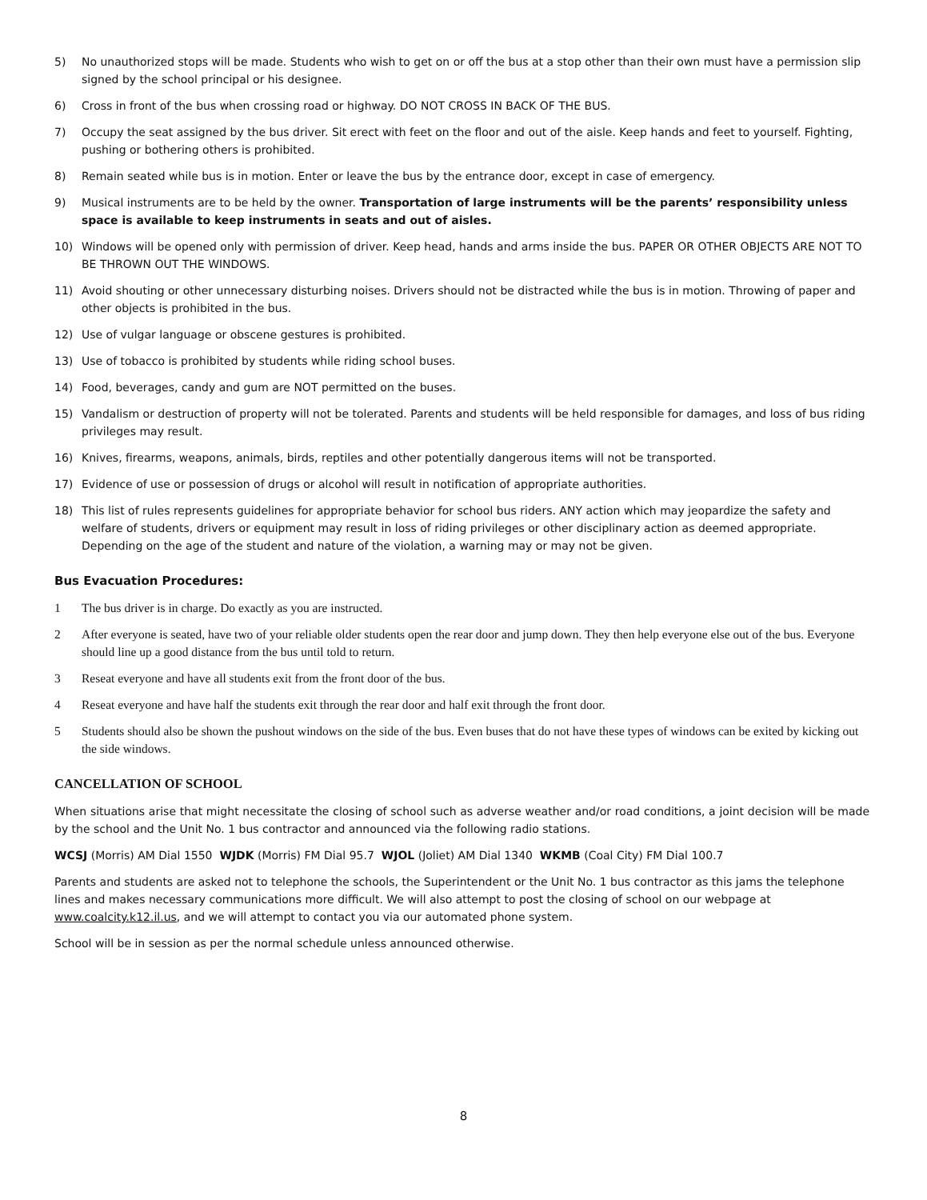5) No unauthorized stops will be made. Students who wish to get on or off the bus at a stop other than their own must have a permission slip signed by the school principal or his designee.
6) Cross in front of the bus when crossing road or highway. DO NOT CROSS IN BACK OF THE BUS.
7) Occupy the seat assigned by the bus driver. Sit erect with feet on the floor and out of the aisle. Keep hands and feet to yourself. Fighting, pushing or bothering others is prohibited.
8) Remain seated while bus is in motion. Enter or leave the bus by the entrance door, except in case of emergency.
9) Musical instruments are to be held by the owner. Transportation of large instruments will be the parents’ responsibility unless space is available to keep instruments in seats and out of aisles.
10) Windows will be opened only with permission of driver. Keep head, hands and arms inside the bus. PAPER OR OTHER OBJECTS ARE NOT TO BE THROWN OUT THE WINDOWS.
11) Avoid shouting or other unnecessary disturbing noises. Drivers should not be distracted while the bus is in motion. Throwing of paper and other objects is prohibited in the bus.
12) Use of vulgar language or obscene gestures is prohibited.
13) Use of tobacco is prohibited by students while riding school buses.
14) Food, beverages, candy and gum are NOT permitted on the buses.
15) Vandalism or destruction of property will not be tolerated. Parents and students will be held responsible for damages, and loss of bus riding privileges may result.
16) Knives, firearms, weapons, animals, birds, reptiles and other potentially dangerous items will not be transported.
17) Evidence of use or possession of drugs or alcohol will result in notification of appropriate authorities.
18) This list of rules represents guidelines for appropriate behavior for school bus riders. ANY action which may jeopardize the safety and welfare of students, drivers or equipment may result in loss of riding privileges or other disciplinary action as deemed appropriate. Depending on the age of the student and nature of the violation, a warning may or may not be given.
Bus Evacuation Procedures:
1 The bus driver is in charge. Do exactly as you are instructed.
2 After everyone is seated, have two of your reliable older students open the rear door and jump down. They then help everyone else out of the bus. Everyone should line up a good distance from the bus until told to return.
3 Reseat everyone and have all students exit from the front door of the bus.
4 Reseat everyone and have half the students exit through the rear door and half exit through the front door.
5 Students should also be shown the pushout windows on the side of the bus. Even buses that do not have these types of windows can be exited by kicking out the side windows.
CANCELLATION OF SCHOOL
When situations arise that might necessitate the closing of school such as adverse weather and/or road conditions, a joint decision will be made by the school and the Unit No. 1 bus contractor and announced via the following radio stations.
WCSJ (Morris) AM Dial 1550 WJDK (Morris) FM Dial 95.7 WJOL (Joliet) AM Dial 1340 WKMB (Coal City) FM Dial 100.7
Parents and students are asked not to telephone the schools, the Superintendent or the Unit No. 1 bus contractor as this jams the telephone lines and makes necessary communications more difficult. We will also attempt to post the closing of school on our webpage at www.coalcity.k12.il.us, and we will attempt to contact you via our automated phone system.
School will be in session as per the normal schedule unless announced otherwise.
8